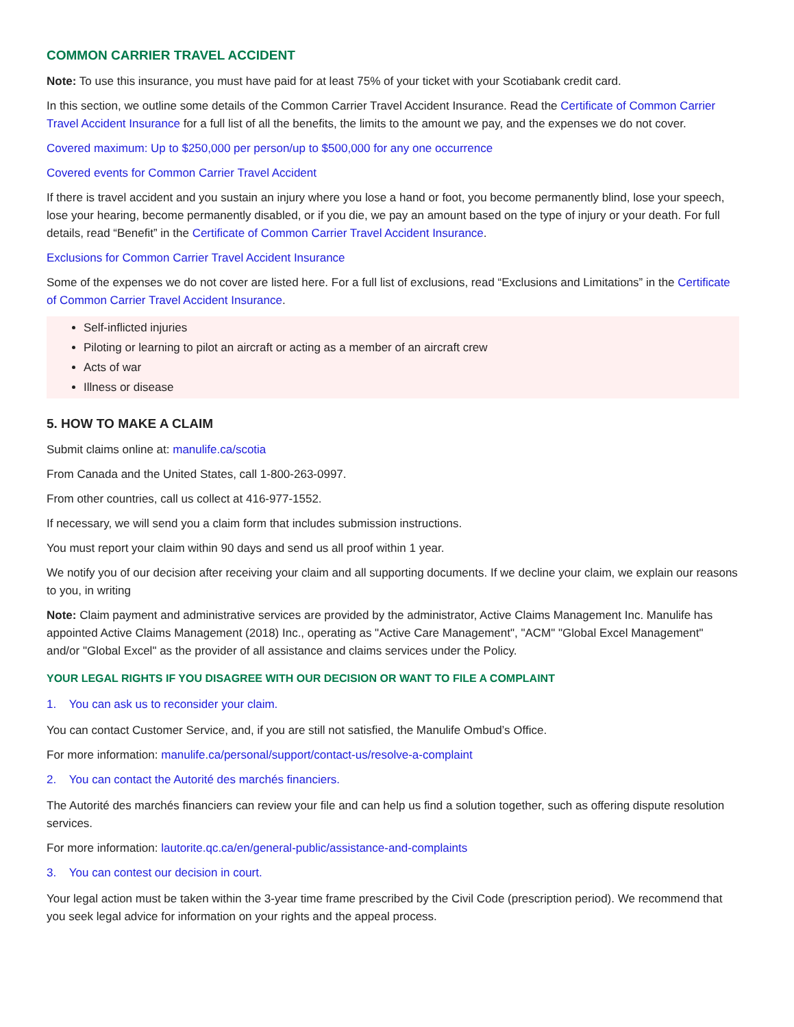COMMON CARRIER TRAVEL ACCIDENT
Note: To use this insurance, you must have paid for at least 75% of your ticket with your Scotiabank credit card.
In this section, we outline some details of the Common Carrier Travel Accident Insurance. Read the Certificate of Common Carrier Travel Accident Insurance for a full list of all the benefits, the limits to the amount we pay, and the expenses we do not cover.
Covered maximum: Up to $250,000 per person/up to $500,000 for any one occurrence
Covered events for Common Carrier Travel Accident
If there is travel accident and you sustain an injury where you lose a hand or foot, you become permanently blind, lose your speech, lose your hearing, become permanently disabled, or if you die, we pay an amount based on the type of injury or your death. For full details, read “Benefit” in the Certificate of Common Carrier Travel Accident Insurance.
Exclusions for Common Carrier Travel Accident Insurance
Some of the expenses we do not cover are listed here. For a full list of exclusions, read “Exclusions and Limitations” in the Certificate of Common Carrier Travel Accident Insurance.
Self-inflicted injuries
Piloting or learning to pilot an aircraft or acting as a member of an aircraft crew
Acts of war
Illness or disease
5. HOW TO MAKE A CLAIM
Submit claims online at: manulife.ca/scotia
From Canada and the United States, call 1-800-263-0997.
From other countries, call us collect at 416-977-1552.
If necessary, we will send you a claim form that includes submission instructions.
You must report your claim within 90 days and send us all proof within 1 year.
We notify you of our decision after receiving your claim and all supporting documents. If we decline your claim, we explain our reasons to you, in writing
Note: Claim payment and administrative services are provided by the administrator, Active Claims Management Inc. Manulife has appointed Active Claims Management (2018) Inc., operating as "Active Care Management", "ACM" "Global Excel Management" and/or "Global Excel" as the provider of all assistance and claims services under the Policy.
YOUR LEGAL RIGHTS IF YOU DISAGREE WITH OUR DECISION OR WANT TO FILE A COMPLAINT
1. You can ask us to reconsider your claim.
You can contact Customer Service, and, if you are still not satisfied, the Manulife Ombud’s Office.
For more information: manulife.ca/personal/support/contact-us/resolve-a-complaint
2. You can contact the Autorité des marchés financiers.
The Autorité des marchés financiers can review your file and can help us find a solution together, such as offering dispute resolution services.
For more information: lautorite.qc.ca/en/general-public/assistance-and-complaints
3. You can contest our decision in court.
Your legal action must be taken within the 3-year time frame prescribed by the Civil Code (prescription period). We recommend that you seek legal advice for information on your rights and the appeal process.